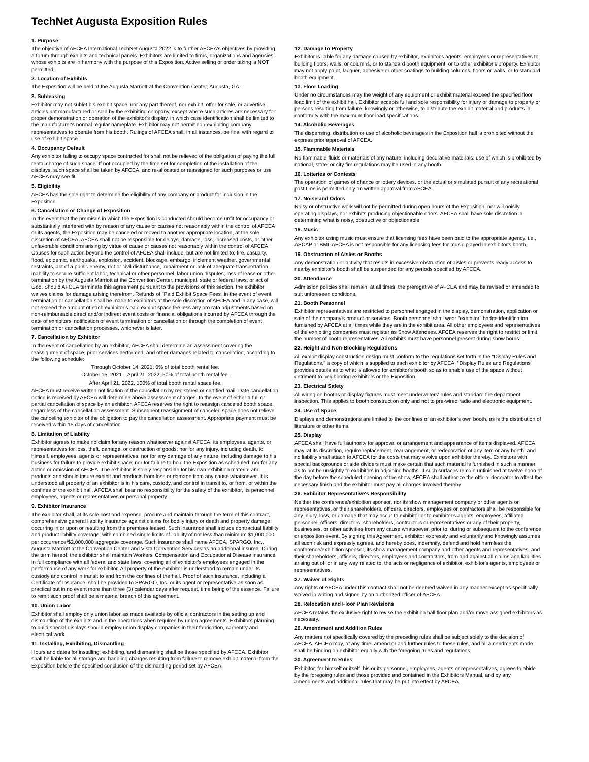TechNet Augusta Exposition Rules
1. Purpose
The objective of AFCEA International TechNet Augusta 2022 is to further AFCEA's objectives by providing a forum through exhibits and technical panels. Exhibitors are limited to firms, organizations and agencies whose exhibits are in harmony with the purpose of this Exposition. Active selling or order taking is NOT permitted.
2. Location of Exhibits
The Exposition will be held at the Augusta Marriott at the Convention Center, Augusta, GA.
3. Subleasing
Exhibitor may not sublet his exhibit space, nor any part thereof, nor exhibit, offer for sale, or advertise articles not manufactured or sold by the exhibiting company, except where such articles are necessary for proper demonstration or operation of the exhibitor's display, in which case identification shall be limited to the manufacturer's normal regular nameplate. Exhibitor may not permit non-exhibiting company representatives to operate from his booth. Rulings of AFCEA shall, in all instances, be final with regard to use of exhibit space.
4. Occupancy Default
Any exhibitor failing to occupy space contracted for shall not be relieved of the obligation of paying the full rental charge of such space. If not occupied by the time set for completion of the installation of the displays, such space shall be taken by AFCEA, and re-allocated or reassigned for such purposes or use AFCEA may see fit.
5. Eligibility
AFCEA has the sole right to determine the eligibility of any company or product for inclusion in the Exposition.
6. Cancellation or Change of Exposition
In the event that the premises in which the Exposition is conducted should become unfit for occupancy or substantially interfered with by reason of any cause or causes not reasonably within the control of AFCEA or its agents, the Exposition may be canceled or moved to another appropriate location, at the sole discretion of AFCEA. AFCEA shall not be responsible for delays, damage, loss, increased costs, or other unfavorable conditions arising by virtue of cause or causes not reasonably within the control of AFCEA. Causes for such action beyond the control of AFCEA shall include, but are not limited to: fire, casualty, flood, epidemic, earthquake, explosion, accident, blockage, embargo, inclement weather, governmental restraints, act of a public enemy, riot or civil disturbance, impairment or lack of adequate transportation, inability to secure sufficient labor, technical or other personnel, labor union disputes, loss of lease or other termination by the Augusta Marriott at the Convention Center, municipal, state or federal laws, or act of God. Should AFCEA terminate this agreement pursuant to the provisions of this section, the exhibitor waives claims for damage arising therefrom. Refunds of "Paid Exhibit Space Fees" in the event of event termination or cancellation shall be made to exhibitors at the sole discretion of AFCEA and in any case, will not exceed the amount of each exhibitor's paid exhibit space fee less any pro rata adjustments based on non-reimbursable direct and/or indirect event costs or financial obligations incurred by AFCEA through the date of exhibitors' notification of event termination or cancellation or through the completion of event termination or cancellation processes, whichever is later.
7. Cancellation by Exhibitor
In the event of cancellation by an exhibitor, AFCEA shall determine an assessment covering the reassignment of space, prior services performed, and other damages related to cancellation, according to the following schedule:
Through October 14, 2021, 0% of total booth rental fee.
October 15, 2021 – April 21, 2022, 50% of total booth rental fee.
After April 21, 2022, 100% of total booth rental space fee.
AFCEA must receive written notification of the cancellation by registered or certified mail. Date cancellation notice is received by AFCEA will determine above assessment charges. In the event of either a full or partial cancellation of space by an exhibitor, AFCEA reserves the right to reassign canceled booth space, regardless of the cancellation assessment. Subsequent reassignment of canceled space does not relieve the canceling exhibitor of the obligation to pay the cancellation assessment. Appropriate payment must be received within 15 days of cancellation.
8. Limitation of Liability
Exhibitor agrees to make no claim for any reason whatsoever against AFCEA, its employees, agents, or representatives for loss, theft, damage, or destruction of goods; nor for any injury, including death, to himself, employees, agents or representatives; nor for any damage of any nature, including damage to his business for failure to provide exhibit space; nor for failure to hold the Exposition as scheduled; nor for any action or omission of AFCEA. The exhibitor is solely responsible for his own exhibition material and products and should insure exhibit and products from loss or damage from any cause whatsoever. It is understood all property of an exhibitor is in his care, custody, and control in transit to, or from, or within the confines of the exhibit hall. AFCEA shall bear no responsibility for the safety of the exhibitor, its personnel, employees, agents or representatives or personal property.
9. Exhibitor Insurance
The exhibitor shall, at its sole cost and expense, procure and maintain through the term of this contract, comprehensive general liability insurance against claims for bodily injury or death and property damage occurring in or upon or resulting from the premises leased. Such insurance shall include contractual liability and product liability coverage, with combined single limits of liability of not less than minimum $1,000,000 per occurrence/$2,000,000 aggregate coverage. Such insurance shall name AFCEA, SPARGO, Inc., Augusta Marriott at the Convention Center and Vista Convention Services as an additional insured. During the term hereof, the exhibitor shall maintain Workers' Compensation and Occupational Disease insurance in full compliance with all federal and state laws, covering all of exhibitor's employees engaged in the performance of any work for exhibitor. All property of the exhibitor is understood to remain under its custody and control in transit to and from the confines of the hall. Proof of such insurance, including a Certificate of Insurance, shall be provided to SPARGO, Inc. or its agent or representative as soon as practical but in no event more than three (3) calendar days after request, time being of the essence. Failure to remit such proof shall be a material breach of this agreement.
10. Union Labor
Exhibitor shall employ only union labor, as made available by official contractors in the setting up and dismantling of the exhibits and in the operations when required by union agreements. Exhibitors planning to build special displays should employ union display companies in their fabrication, carpentry and electrical work.
11. Installing, Exhibiting, Dismantling
Hours and dates for installing, exhibiting, and dismantling shall be those specified by AFCEA. Exhibitor shall be liable for all storage and handling charges resulting from failure to remove exhibit material from the Exposition before the specified conclusion of the dismantling period set by AFCEA.
12. Damage to Property
Exhibitor is liable for any damage caused by exhibitor, exhibitor's agents, employees or representatives to building floors, walls, or columns, or to standard booth equipment, or to other exhibitor's property. Exhibitor may not apply paint, lacquer, adhesive or other coatings to building columns, floors or walls, or to standard booth equipment.
13. Floor Loading
Under no circumstances may the weight of any equipment or exhibit material exceed the specified floor load limit of the exhibit hall. Exhibitor accepts full and sole responsibility for injury or damage to property or persons resulting from failure, knowingly or otherwise, to distribute the exhibit material and products in conformity with the maximum floor load specifications.
14. Alcoholic Beverages
The dispensing, distribution or use of alcoholic beverages in the Exposition hall is prohibited without the express prior approval of AFCEA.
15. Flammable Materials
No flammable fluids or materials of any nature, including decorative materials, use of which is prohibited by national, state, or city fire regulations may be used in any booth.
16. Lotteries or Contests
The operation of games of chance or lottery devices, or the actual or simulated pursuit of any recreational past time is permitted only on written approval from AFCEA.
17. Noise and Odors
Noisy or obstructive work will not be permitted during open hours of the Exposition, nor will noisily operating displays, nor exhibits producing objectionable odors. AFCEA shall have sole discretion in determining what is noisy, obstructive or objectionable.
18. Music
Any exhibitor using music must ensure that licensing fees have been paid to the appropriate agency, i.e., ASCAP or BMI. AFCEA is not responsible for any licensing fees for music played in exhibitor's booth.
19. Obstruction of Aisles or Booths
Any demonstration or activity that results in excessive obstruction of aisles or prevents ready access to nearby exhibitor's booth shall be suspended for any periods specified by AFCEA.
20. Attendance
Admission policies shall remain, at all times, the prerogative of AFCEA and may be revised or amended to suit unforeseen conditions.
21. Booth Personnel
Exhibitor representatives are restricted to personnel engaged in the display, demonstration, application or sale of the company's product or services. Booth personnel shall wear "exhibitor" badge identification furnished by AFCEA at all times while they are in the exhibit area. All other employees and representatives of the exhibiting companies must register as Show Attendees. AFCEA reserves the right to restrict or limit the number of booth representatives. All exhibits must have personnel present during show hours.
22. Height and Non-Blocking Regulations
All exhibit display construction design must conform to the regulations set forth in the "Display Rules and Regulations," a copy of which is supplied to each exhibitor by AFCEA. "Display Rules and Regulations" provides details as to what is allowed for exhibitor's booth so as to enable use of the space without detriment to neighboring exhibitors or the Exposition.
23. Electrical Safety
All wiring on booths or display fixtures must meet underwriters' rules and standard fire department inspection. This applies to booth construction only and not to pre-wired radio and electronic equipment.
24. Use of Space
Displays and demonstrations are limited to the confines of an exhibitor's own booth, as is the distribution of literature or other items.
25. Display
AFCEA shall have full authority for approval or arrangement and appearance of items displayed. AFCEA may, at its discretion, require replacement, rearrangement, or redecoration of any item or any booth, and no liability shall attach to AFCEA for the costs that may evolve upon exhibitor thereby. Exhibitors with special backgrounds or side dividers must make certain that such material is furnished in such a manner as to not be unsightly to exhibitors in adjoining booths. If such surfaces remain unfinished at twelve noon of the day before the scheduled opening of the show, AFCEA shall authorize the official decorator to affect the necessary finish and the exhibitor must pay all charges involved thereby.
26. Exhibitor Representative's Responsibility
Neither the conference/exhibition sponsor, nor its show management company or other agents or representatives, or their shareholders, officers, directors, employees or contractors shall be responsible for any injury, loss, or damage that may occur to exhibitor or to exhibitor's agents, employees, affiliated personnel, officers, directors, shareholders, contractors or representatives or any of their property, businesses, or other activities from any cause whatsoever, prior to, during or subsequent to the conference or exposition event. By signing this Agreement, exhibitor expressly and voluntarily and knowingly assumes all such risk and expressly agrees, and hereby does, indemnify, defend and hold harmless the conference/exhibition sponsor, its show management company and other agents and representatives, and their shareholders, officers, directors, employees and contractors, from and against all claims and liabilities arising out of, or in any way related to, the acts or negligence of exhibitor, exhibitor's agents, employees or representatives.
27. Waiver of Rights
Any rights of AFCEA under this contract shall not be deemed waived in any manner except as specifically waived in writing and signed by an authorized officer of AFCEA.
28. Relocation and Floor Plan Revisions
AFCEA retains the exclusive right to revise the exhibition hall floor plan and/or move assigned exhibitors as necessary.
29. Amendment and Addition Rules
Any matters not specifically covered by the preceding rules shall be subject solely to the decision of AFCEA. AFCEA may, at any time, amend or add further rules to these rules, and all amendments made shall be binding on exhibitor equally with the foregoing rules and regulations.
30. Agreement to Rules
Exhibitor, for himself or itself, his or its personnel, employees, agents or representatives, agrees to abide by the foregoing rules and those provided and contained in the Exhibitors Manual, and by any amendments and additional rules that may be put into effect by AFCEA.